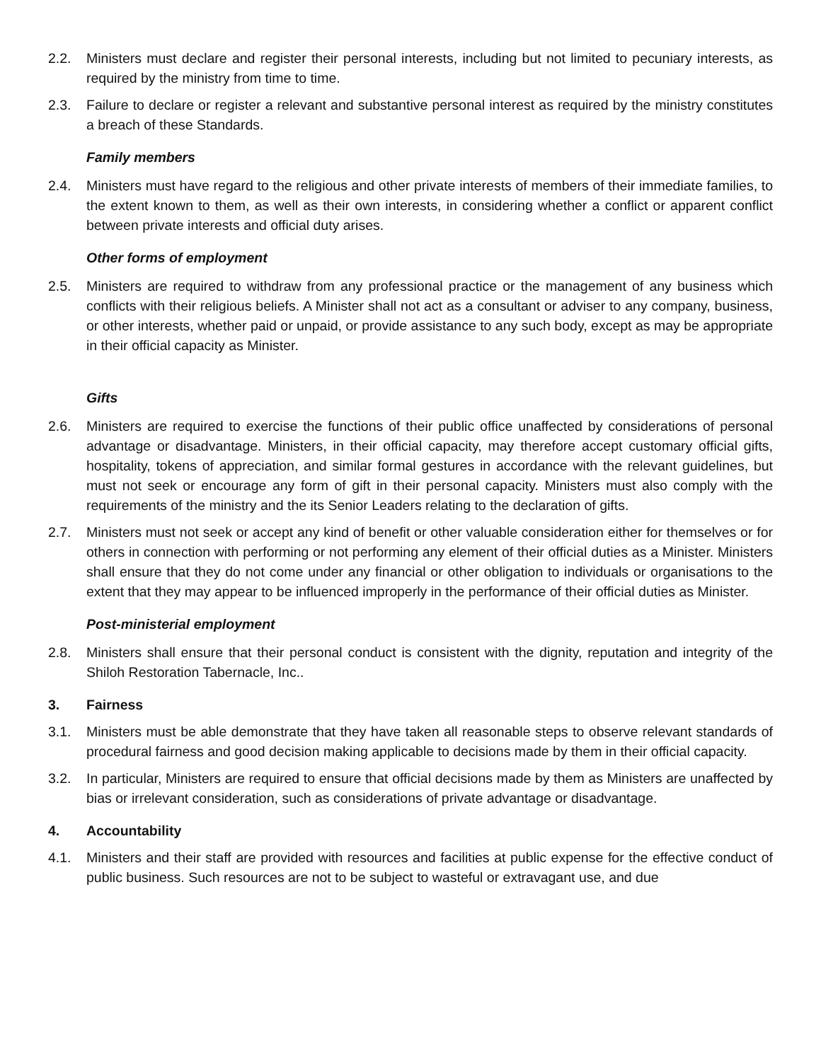2.2. Ministers must declare and register their personal interests, including but not limited to pecuniary interests, as required by the ministry from time to time.
2.3. Failure to declare or register a relevant and substantive personal interest as required by the ministry constitutes a breach of these Standards.
Family members
2.4. Ministers must have regard to the religious and other private interests of members of their immediate families, to the extent known to them, as well as their own interests, in considering whether a conflict or apparent conflict between private interests and official duty arises.
Other forms of employment
2.5. Ministers are required to withdraw from any professional practice or the management of any business which conflicts with their religious beliefs. A Minister shall not act as a consultant or adviser to any company, business, or other interests, whether paid or unpaid, or provide assistance to any such body, except as may be appropriate in their official capacity as Minister.
Gifts
2.6. Ministers are required to exercise the functions of their public office unaffected by considerations of personal advantage or disadvantage. Ministers, in their official capacity, may therefore accept customary official gifts, hospitality, tokens of appreciation, and similar formal gestures in accordance with the relevant guidelines, but must not seek or encourage any form of gift in their personal capacity. Ministers must also comply with the requirements of the ministry and the its Senior Leaders relating to the declaration of gifts.
2.7. Ministers must not seek or accept any kind of benefit or other valuable consideration either for themselves or for others in connection with performing or not performing any element of their official duties as a Minister. Ministers shall ensure that they do not come under any financial or other obligation to individuals or organisations to the extent that they may appear to be influenced improperly in the performance of their official duties as Minister.
Post-ministerial employment
2.8. Ministers shall ensure that their personal conduct is consistent with the dignity, reputation and integrity of the Shiloh Restoration Tabernacle, Inc..
3. Fairness
3.1. Ministers must be able demonstrate that they have taken all reasonable steps to observe relevant standards of procedural fairness and good decision making applicable to decisions made by them in their official capacity.
3.2. In particular, Ministers are required to ensure that official decisions made by them as Ministers are unaffected by bias or irrelevant consideration, such as considerations of private advantage or disadvantage.
4. Accountability
4.1. Ministers and their staff are provided with resources and facilities at public expense for the effective conduct of public business. Such resources are not to be subject to wasteful or extravagant use, and due